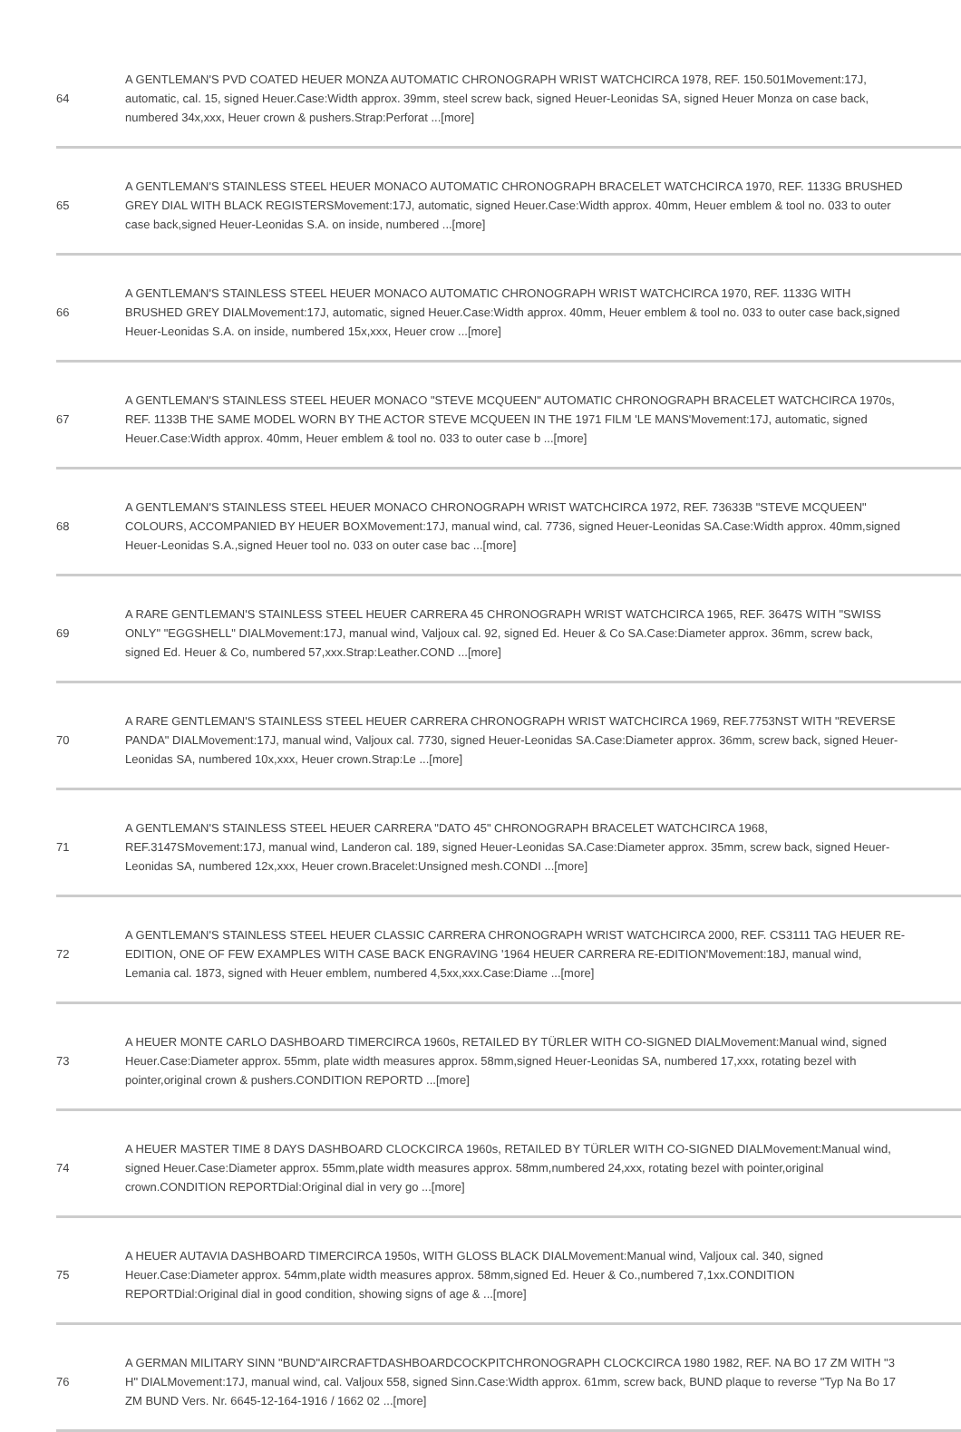| 64 | A GENTLEMAN'S PVD COATED HEUER MONZA AUTOMATIC CHRONOGRAPH WRIST WATCHCIRCA 1978, REF. 150.501Movement:17J, automatic, cal. 15, signed Heuer.Case:Width approx. 39mm, steel screw back, signed Heuer-Leonidas SA, signed Heuer Monza on case back, numbered 34x,xxx, Heuer crown & pushers.Strap:Perforat ...[more] |
| 65 | A GENTLEMAN'S STAINLESS STEEL HEUER MONACO AUTOMATIC CHRONOGRAPH BRACELET WATCHCIRCA 1970, REF. 1133G BRUSHED GREY DIAL WITH BLACK REGISTERSMovement:17J, automatic, signed Heuer.Case:Width approx. 40mm, Heuer emblem & tool no. 033 to outer case back,signed Heuer-Leonidas S.A. on inside, numbered ...[more] |
| 66 | A GENTLEMAN'S STAINLESS STEEL HEUER MONACO AUTOMATIC CHRONOGRAPH WRIST WATCHCIRCA 1970, REF. 1133G WITH BRUSHED GREY DIALMovement:17J, automatic, signed Heuer.Case:Width approx. 40mm, Heuer emblem & tool no. 033 to outer case back,signed Heuer-Leonidas S.A. on inside, numbered 15x,xxx, Heuer crow ...[more] |
| 67 | A GENTLEMAN'S STAINLESS STEEL HEUER MONACO "STEVE MCQUEEN" AUTOMATIC CHRONOGRAPH BRACELET WATCHCIRCA 1970s, REF. 1133B THE SAME MODEL WORN BY THE ACTOR STEVE MCQUEEN IN THE 1971 FILM 'LE MANS'Movement:17J, automatic, signed Heuer.Case:Width approx. 40mm, Heuer emblem & tool no. 033 to outer case b ...[more] |
| 68 | A GENTLEMAN'S STAINLESS STEEL HEUER MONACO CHRONOGRAPH WRIST WATCHCIRCA 1972, REF. 73633B "STEVE MCQUEEN" COLOURS, ACCOMPANIED BY HEUER BOXMovement:17J, manual wind, cal. 7736, signed Heuer-Leonidas SA.Case:Width approx. 40mm,signed Heuer-Leonidas S.A.,signed Heuer tool no. 033 on outer case bac ...[more] |
| 69 | A RARE GENTLEMAN'S STAINLESS STEEL HEUER CARRERA 45 CHRONOGRAPH WRIST WATCHCIRCA 1965, REF. 3647S WITH "SWISS ONLY" "EGGSHELL" DIALMovement:17J, manual wind, Valjoux cal. 92, signed Ed. Heuer & Co SA.Case:Diameter approx. 36mm, screw back, signed Ed. Heuer & Co, numbered 57,xxx.Strap:Leather.COND ...[more] |
| 70 | A RARE GENTLEMAN'S STAINLESS STEEL HEUER CARRERA CHRONOGRAPH WRIST WATCHCIRCA 1969, REF.7753NST WITH "REVERSE PANDA" DIALMovement:17J, manual wind, Valjoux cal. 7730, signed Heuer-Leonidas SA.Case:Diameter approx. 36mm, screw back, signed Heuer-Leonidas SA, numbered 10x,xxx, Heuer crown.Strap:Le ...[more] |
| 71 | A GENTLEMAN'S STAINLESS STEEL HEUER CARRERA "DATO 45" CHRONOGRAPH BRACELET WATCHCIRCA 1968, REF.3147SMovement:17J, manual wind, Landeron cal. 189, signed Heuer-Leonidas SA.Case:Diameter approx. 35mm, screw back, signed Heuer-Leonidas SA, numbered 12x,xxx, Heuer crown.Bracelet:Unsigned mesh.CONDI ...[more] |
| 72 | A GENTLEMAN'S STAINLESS STEEL HEUER CLASSIC CARRERA CHRONOGRAPH WRIST WATCHCIRCA 2000, REF. CS3111 TAG HEUER RE-EDITION, ONE OF FEW EXAMPLES WITH CASE BACK ENGRAVING '1964 HEUER CARRERA RE-EDITION'Movement:18J, manual wind, Lemania cal. 1873, signed with Heuer emblem, numbered 4,5xx,xxx.Case:Diame ...[more] |
| 73 | A HEUER MONTE CARLO DASHBOARD TIMERCIRCA 1960s, RETAILED BY TÜRLER WITH CO-SIGNED DIALMovement:Manual wind, signed Heuer.Case:Diameter approx. 55mm, plate width measures approx. 58mm,signed Heuer-Leonidas SA, numbered 17,xxx, rotating bezel with pointer,original crown & pushers.CONDITION REPORTD ...[more] |
| 74 | A HEUER MASTER TIME 8 DAYS DASHBOARD CLOCKCIRCA 1960s, RETAILED BY TÜRLER WITH CO-SIGNED DIALMovement:Manual wind, signed Heuer.Case:Diameter approx. 55mm,plate width measures approx. 58mm,numbered 24,xxx, rotating bezel with pointer,original crown.CONDITION REPORTDial:Original dial in very go ...[more] |
| 75 | A HEUER AUTAVIA DASHBOARD TIMERCIRCA 1950s, WITH GLOSS BLACK DIALMovement:Manual wind, Valjoux cal. 340, signed Heuer.Case:Diameter approx. 54mm,plate width measures approx. 58mm,signed Ed. Heuer & Co.,numbered 7,1xx.CONDITION REPORTDial:Original dial in good condition, showing signs of age & ...[more] |
| 76 | A GERMAN MILITARY SINN "BUND"AIRCRAFTDASHBOARDCOCKPITCHRONOGRAPH CLOCKCIRCA 1980 1982, REF. NA BO 17 ZM WITH "3 H" DIALMovement:17J, manual wind, cal. Valjoux 558, signed Sinn.Case:Width approx. 61mm, screw back, BUND plaque to reverse "Typ Na Bo 17 ZM BUND Vers. Nr. 6645-12-164-1916 / 1662 02 ...[more] |